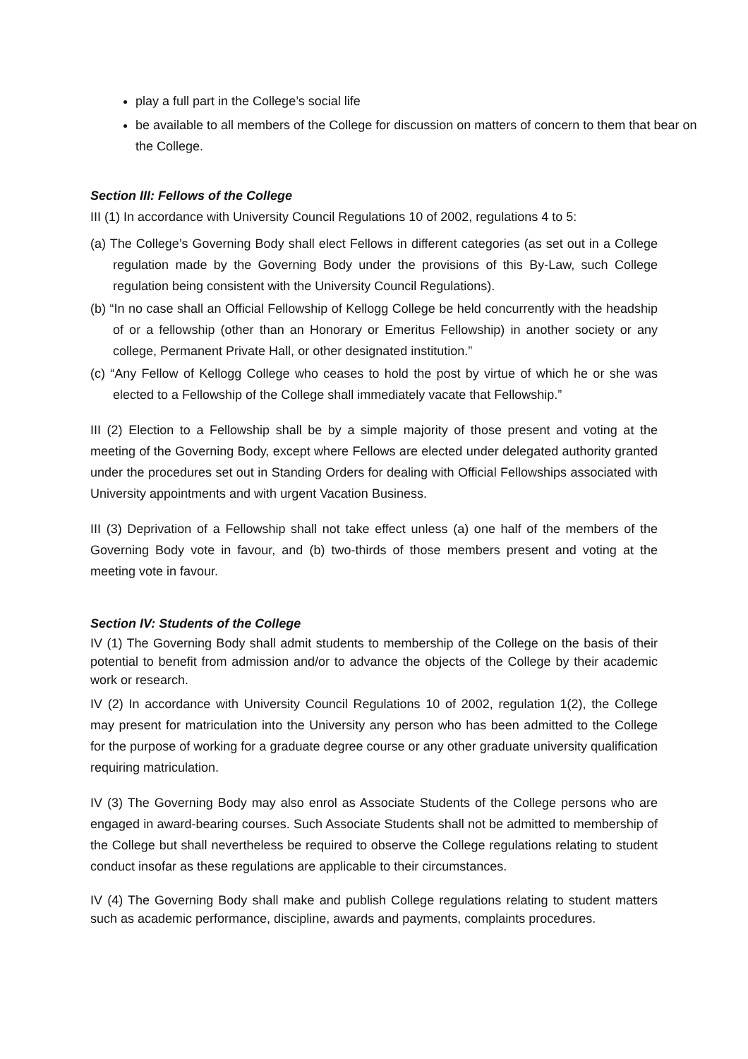play a full part in the College’s social life
be available to all members of the College for discussion on matters of concern to them that bear on the College.
Section III: Fellows of the College
III (1) In accordance with University Council Regulations 10 of 2002, regulations 4 to 5:
(a) The College’s Governing Body shall elect Fellows in different categories (as set out in a College regulation made by the Governing Body under the provisions of this By-Law, such College regulation being consistent with the University Council Regulations).
(b) “In no case shall an Official Fellowship of Kellogg College be held concurrently with the headship of or a fellowship (other than an Honorary or Emeritus Fellowship) in another society or any college, Permanent Private Hall, or other designated institution.”
(c) “Any Fellow of Kellogg College who ceases to hold the post by virtue of which he or she was elected to a Fellowship of the College shall immediately vacate that Fellowship.”
III (2) Election to a Fellowship shall be by a simple majority of those present and voting at the meeting of the Governing Body, except where Fellows are elected under delegated authority granted under the procedures set out in Standing Orders for dealing with Official Fellowships associated with University appointments and with urgent Vacation Business.
III (3) Deprivation of a Fellowship shall not take effect unless (a) one half of the members of the Governing Body vote in favour, and (b) two-thirds of those members present and voting at the meeting vote in favour.
Section IV: Students of the College
IV (1) The Governing Body shall admit students to membership of the College on the basis of their potential to benefit from admission and/or to advance the objects of the College by their academic work or research.
IV (2) In accordance with University Council Regulations 10 of 2002, regulation 1(2), the College may present for matriculation into the University any person who has been admitted to the College for the purpose of working for a graduate degree course or any other graduate university qualification requiring matriculation.
IV (3) The Governing Body may also enrol as Associate Students of the College persons who are engaged in award-bearing courses. Such Associate Students shall not be admitted to membership of the College but shall nevertheless be required to observe the College regulations relating to student conduct insofar as these regulations are applicable to their circumstances.
IV (4) The Governing Body shall make and publish College regulations relating to student matters such as academic performance, discipline, awards and payments, complaints procedures.